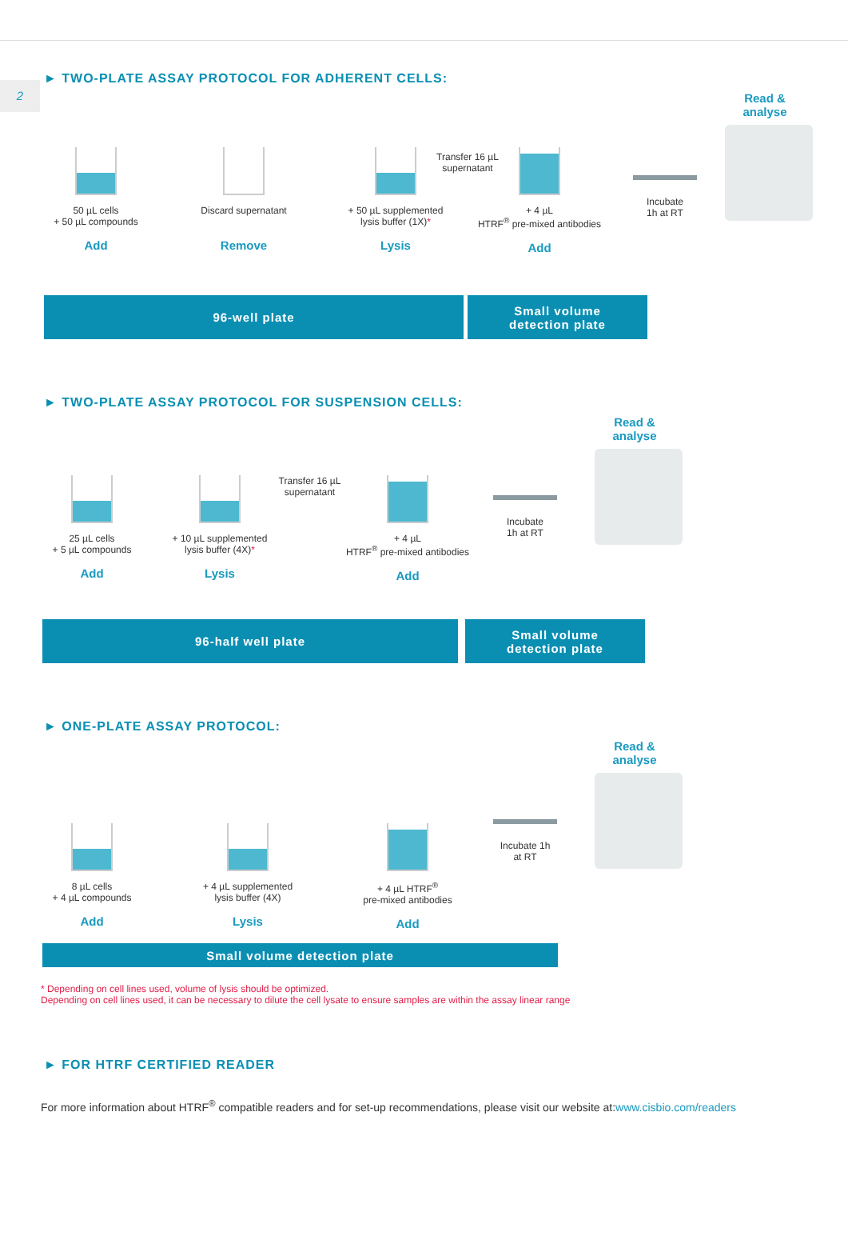2
► TWO-PLATE ASSAY PROTOCOL FOR ADHERENT CELLS:
50 µL cells
+ 50 µL compounds
Add
Discard supernatant
Remove
+ 50 µL supplemented
lysis buffer (1X)*
Lysis
Transfer 16 µL
supernatant
+ 4 µL
HTRF<sup>®</sup> pre-mixed antibodies
Add
Incubate
1h at RT
Read &
analyse
96-well plate
Small volume
detection plate
► TWO-PLATE ASSAY PROTOCOL FOR SUSPENSION CELLS:
25 µL cells
+ 5 µL compounds
Add
+ 10 µL supplemented
lysis buffer (4X)*
Lysis
Transfer 16 µL
supernatant
+ 4 µL
HTRF<sup>®</sup> pre-mixed antibodies
Add
Incubate
1h at RT
Read &
analyse
96-half well plate
Small volume
detection plate
► ONE-PLATE ASSAY PROTOCOL:
8 µL cells
+ 4 µL compounds
Add
+ 4 µL supplemented
lysis buffer (4X)
Lysis
+ 4 µL HTRF<sup>®</sup>
pre-mixed antibodies
Add
Incubate 1h
at RT
Read &
analyse
Small volume detection plate
* Depending on cell lines used, volume of lysis should be optimized.
Depending on cell lines used, it can be necessary to dilute the cell lysate to ensure samples are within the assay linear range
► FOR HTRF CERTIFIED READER
For more information about HTRF<sup>®</sup> compatible readers and for set-up recommendations, please visit our website at:www.cisbio.com/readers